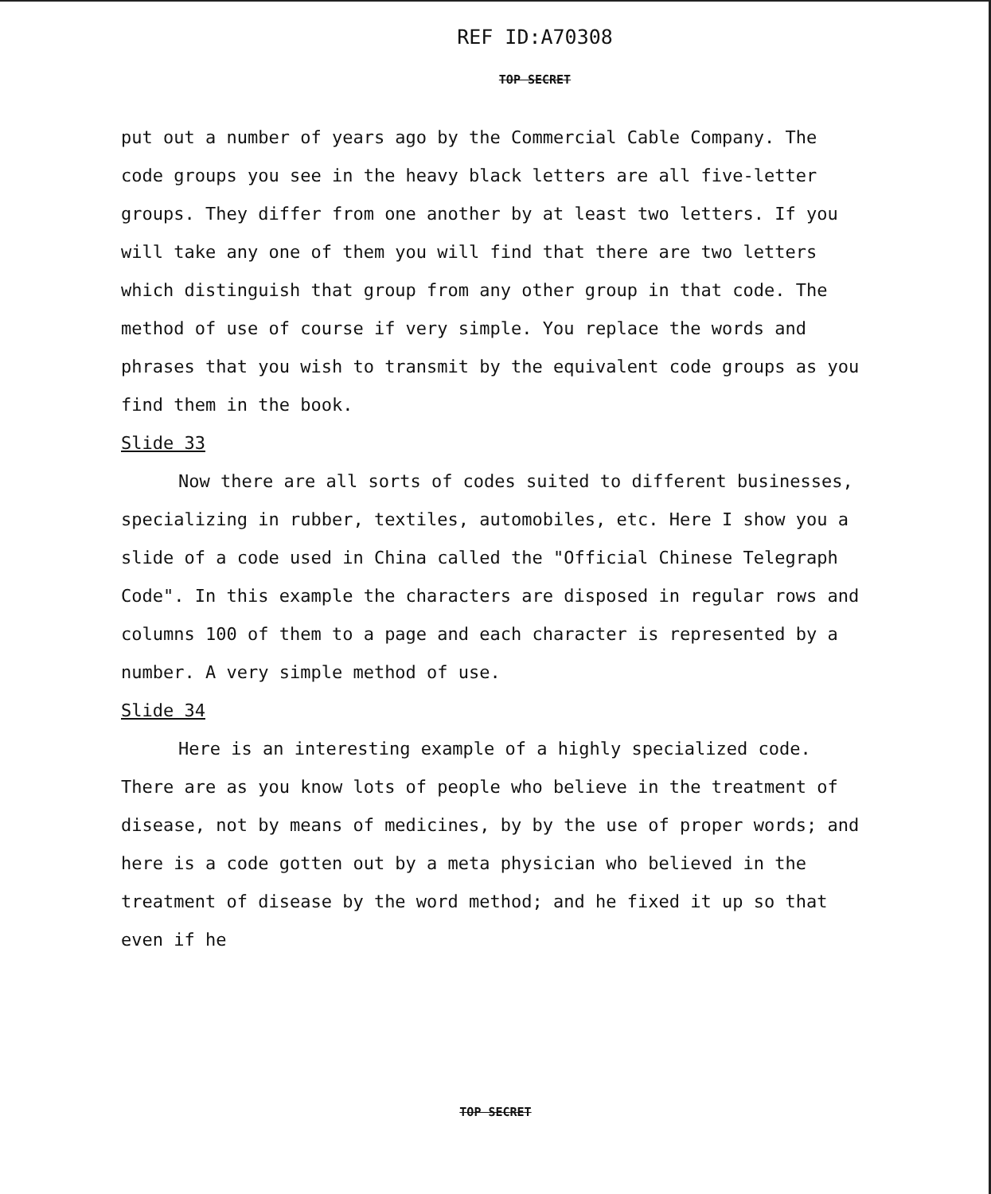REF ID:A70308
TOP SECRET
put out a number of years ago by the Commercial Cable Company. The code groups you see in the heavy black letters are all five-letter groups. They differ from one another by at least two letters. If you will take any one of them you will find that there are two letters which distinguish that group from any other group in that code. The method of use of course if very simple. You replace the words and phrases that you wish to transmit by the equivalent code groups as you find them in the book.
Slide 33
Now there are all sorts of codes suited to different businesses, specializing in rubber, textiles, automobiles, etc. Here I show you a slide of a code used in China called the "Official Chinese Telegraph Code". In this example the characters are disposed in regular rows and columns 100 of them to a page and each character is represented by a number. A very simple method of use.
Slide 34
Here is an interesting example of a highly specialized code. There are as you know lots of people who believe in the treatment of disease, not by means of medicines, by by the use of proper words; and here is a code gotten out by a meta physician who believed in the treatment of disease by the word method; and he fixed it up so that even if he
TOP SECRET